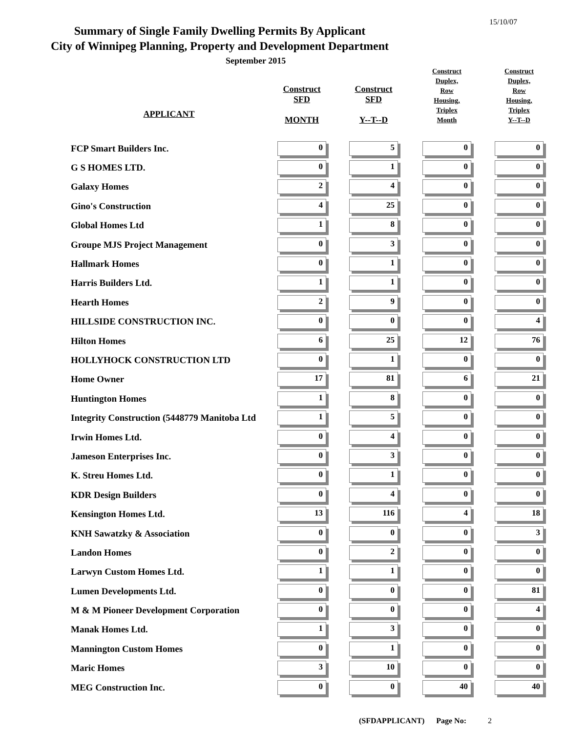15/10/07
Summary of Single Family Dwelling Permits By Applicant
City of Winnipeg Planning, Property and Development Department
September 2015
| APPLICANT | Construct SFD MONTH | Construct SFD Y--T--D | Construct Duplex, Row Housing, Triplex Month | Construct Duplex, Row Housing, Triplex Y--T--D |
| --- | --- | --- | --- | --- |
| FCP Smart Builders Inc. | 0 | 5 | 0 | 0 |
| G S HOMES LTD. | 0 | 1 | 0 | 0 |
| Galaxy Homes | 2 | 4 | 0 | 0 |
| Gino's Construction | 4 | 25 | 0 | 0 |
| Global Homes Ltd | 1 | 8 | 0 | 0 |
| Groupe MJS Project Management | 0 | 3 | 0 | 0 |
| Hallmark Homes | 0 | 1 | 0 | 0 |
| Harris Builders Ltd. | 1 | 1 | 0 | 0 |
| Hearth Homes | 2 | 9 | 0 | 0 |
| HILLSIDE CONSTRUCTION INC. | 0 | 0 | 0 | 4 |
| Hilton Homes | 6 | 25 | 12 | 76 |
| HOLLYHOCK CONSTRUCTION LTD | 0 | 1 | 0 | 0 |
| Home Owner | 17 | 81 | 6 | 21 |
| Huntington Homes | 1 | 8 | 0 | 0 |
| Integrity Construction (5448779 Manitoba Ltd | 1 | 5 | 0 | 0 |
| Irwin Homes Ltd. | 0 | 4 | 0 | 0 |
| Jameson Enterprises Inc. | 0 | 3 | 0 | 0 |
| K. Streu Homes Ltd. | 0 | 1 | 0 | 0 |
| KDR Design Builders | 0 | 4 | 0 | 0 |
| Kensington Homes Ltd. | 13 | 116 | 4 | 18 |
| KNH Sawatzky & Association | 0 | 0 | 0 | 3 |
| Landon Homes | 0 | 2 | 0 | 0 |
| Larwyn Custom Homes Ltd. | 1 | 1 | 0 | 0 |
| Lumen Developments Ltd. | 0 | 0 | 0 | 81 |
| M & M Pioneer Development Corporation | 0 | 0 | 0 | 4 |
| Manak Homes Ltd. | 1 | 3 | 0 | 0 |
| Mannington Custom Homes | 0 | 1 | 0 | 0 |
| Maric Homes | 3 | 10 | 0 | 0 |
| MEG Construction Inc. | 0 | 0 | 40 | 40 |
(SFDAPPLICANT) Page No: 2